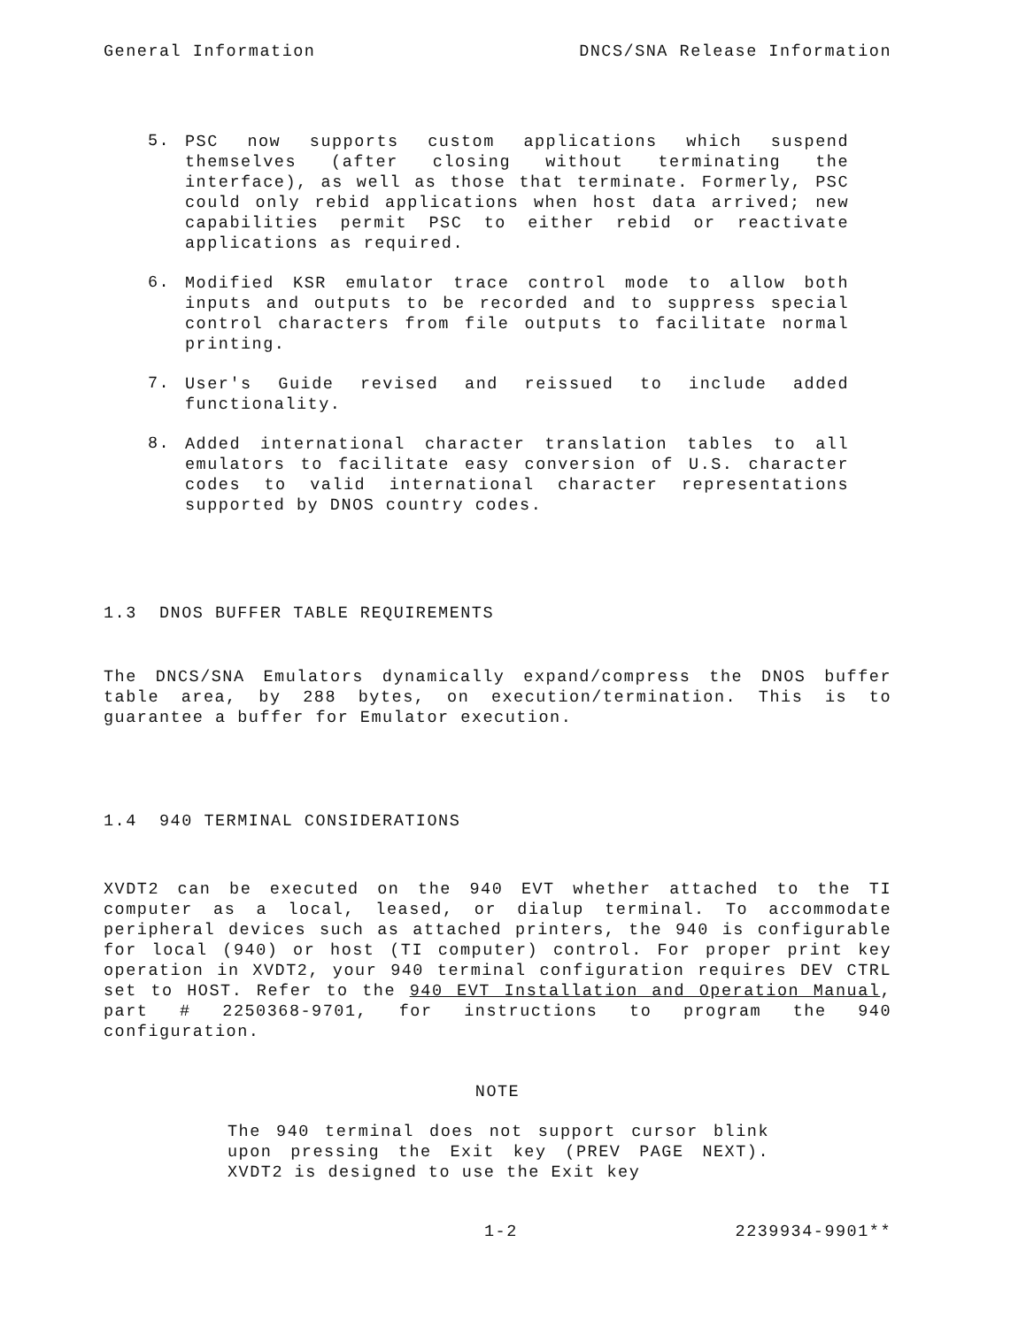General Information DNCS/SNA Release Information
5.
PSC now supports custom applications which suspend themselves (after closing without terminating the interface), as well as those that terminate. Formerly, PSC could only rebid applications when host data arrived; new capabilities permit PSC to either rebid or reactivate applications as required.
6.
Modified KSR emulator trace control mode to allow both inputs and outputs to be recorded and to suppress special control characters from file outputs to facilitate normal printing.
7.
User's Guide revised and reissued to include added functionality.
8.
Added international character translation tables to all emulators to facilitate easy conversion of U.S. character codes to valid international character representations supported by DNOS country codes.
1.3 DNOS BUFFER TABLE REQUIREMENTS
The DNCS/SNA Emulators dynamically expand/compress the DNOS buffer table area, by 288 bytes, on execution/termination. This is to guarantee a buffer for Emulator execution.
1.4 940 TERMINAL CONSIDERATIONS
XVDT2 can be executed on the 940 EVT whether attached to the TI computer as a local, leased, or dialup terminal. To accommodate peripheral devices such as attached printers, the 940 is configurable for local (940) or host (TI computer) control. For proper print key operation in XVDT2, your 940 terminal configuration requires DEV CTRL set to HOST. Refer to the 940 EVT Installation and Operation Manual, part # 2250368-9701, for instructions to program the 940 configuration.
NOTE
The 940 terminal does not support cursor blink upon pressing the Exit key (PREV PAGE NEXT). XVDT2 is designed to use the Exit key
1-2 2239934-9901**